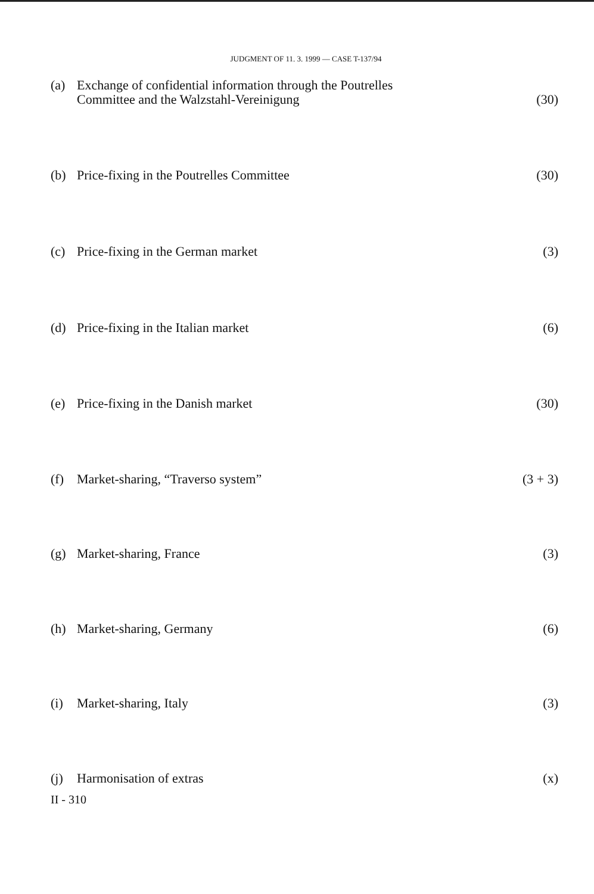JUDGMENT OF 11. 3. 1999 — CASE T-137/94
(a) Exchange of confidential information through the Poutrelles
Committee and the Walzstahl-Vereinigung (30)
(b) Price-fixing in the Poutrelles Committee (30)
(c) Price-fixing in the German market (3)
(d) Price-fixing in the Italian market (6)
(e) Price-fixing in the Danish market (30)
(f) Market-sharing, “Traverso system” (3 + 3)
(g) Market-sharing, France (3)
(h) Market-sharing, Germany (6)
(i) Market-sharing, Italy (3)
(j) Harmonisation of extras (x)
II - 310